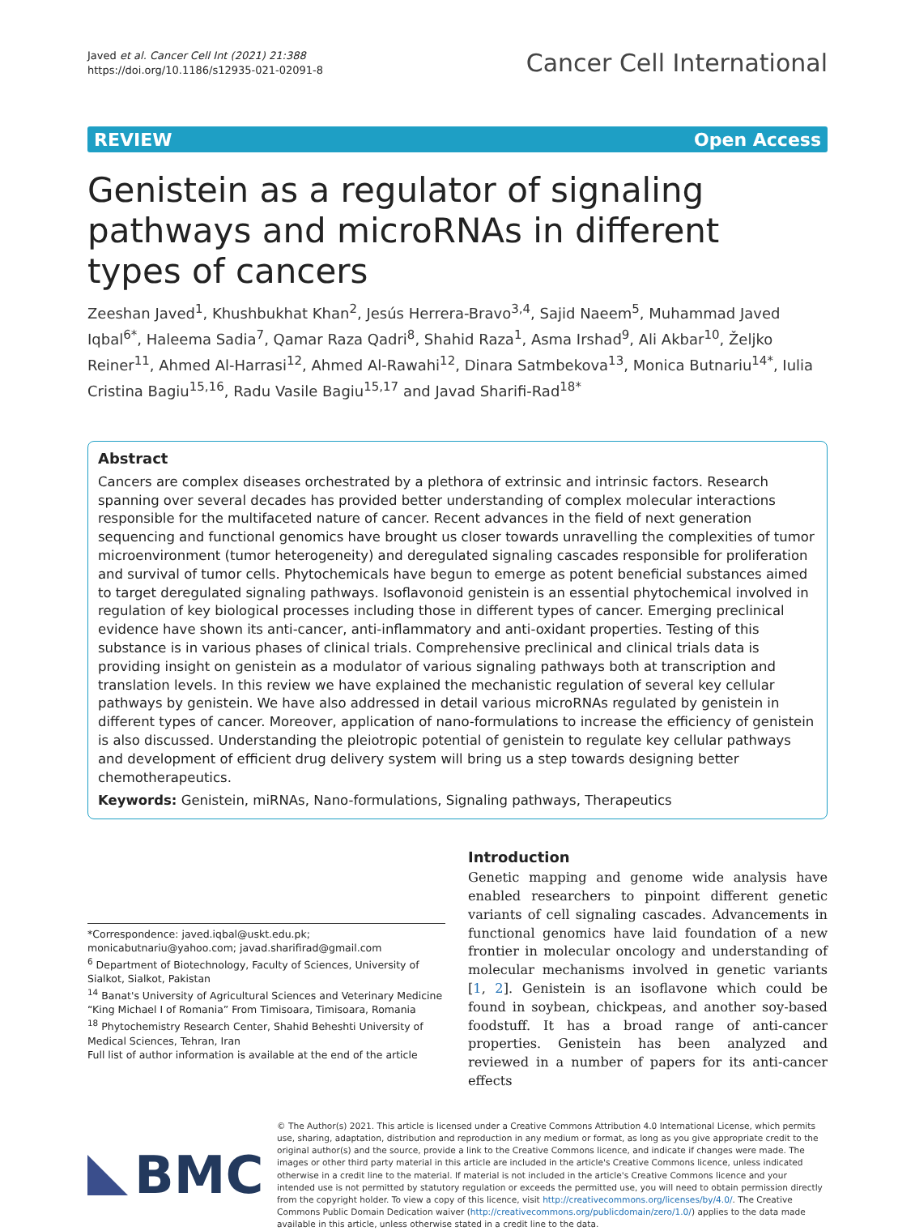Javed et al. Cancer Cell Int (2021) 21:388
https://doi.org/10.1186/s12935-021-02091-8
Cancer Cell International
REVIEW Open Access
Genistein as a regulator of signaling pathways and microRNAs in different types of cancers
Zeeshan Javed<sup>1</sup>, Khushbukhat Khan<sup>2</sup>, Jesús Herrera-Bravo<sup>3,4</sup>, Sajid Naeem<sup>5</sup>, Muhammad Javed Iqbal<sup>6*</sup>, Haleema Sadia<sup>7</sup>, Qamar Raza Qadri<sup>8</sup>, Shahid Raza<sup>1</sup>, Asma Irshad<sup>9</sup>, Ali Akbar<sup>10</sup>, Željko Reiner<sup>11</sup>, Ahmed Al-Harrasi<sup>12</sup>, Ahmed Al-Rawahi<sup>12</sup>, Dinara Satmbekova<sup>13</sup>, Monica Butnariu<sup>14*</sup>, Iulia Cristina Bagiu<sup>15,16</sup>, Radu Vasile Bagiu<sup>15,17</sup> and Javad Sharifi-Rad<sup>18*</sup>
Abstract
Cancers are complex diseases orchestrated by a plethora of extrinsic and intrinsic factors. Research spanning over several decades has provided better understanding of complex molecular interactions responsible for the multifaceted nature of cancer. Recent advances in the field of next generation sequencing and functional genomics have brought us closer towards unravelling the complexities of tumor microenvironment (tumor heterogeneity) and deregulated signaling cascades responsible for proliferation and survival of tumor cells. Phytochemicals have begun to emerge as potent beneficial substances aimed to target deregulated signaling pathways. Isoflavonoid genistein is an essential phytochemical involved in regulation of key biological processes including those in different types of cancer. Emerging preclinical evidence have shown its anti-cancer, anti-inflammatory and anti-oxidant properties. Testing of this substance is in various phases of clinical trials. Comprehensive preclinical and clinical trials data is providing insight on genistein as a modulator of various signaling pathways both at transcription and translation levels. In this review we have explained the mechanistic regulation of several key cellular pathways by genistein. We have also addressed in detail various microRNAs regulated by genistein in different types of cancer. Moreover, application of nano-formulations to increase the efficiency of genistein is also discussed. Understanding the pleiotropic potential of genistein to regulate key cellular pathways and development of efficient drug delivery system will bring us a step towards designing better chemotherapeutics.
Keywords: Genistein, miRNAs, Nano-formulations, Signaling pathways, Therapeutics
*Correspondence: javed.iqbal@uskt.edu.pk; monicabutnariu@yahoo.com; javad.sharifirad@gmail.com
<sup>6</sup> Department of Biotechnology, Faculty of Sciences, University of Sialkot, Sialkot, Pakistan
<sup>14</sup> Banat's University of Agricultural Sciences and Veterinary Medicine “King Michael I of Romania” From Timisoara, Timisoara, Romania
<sup>18</sup> Phytochemistry Research Center, Shahid Beheshti University of Medical Sciences, Tehran, Iran
Full list of author information is available at the end of the article
Introduction
Genetic mapping and genome wide analysis have enabled researchers to pinpoint different genetic variants of cell signaling cascades. Advancements in functional genomics have laid foundation of a new frontier in molecular oncology and understanding of molecular mechanisms involved in genetic variants [1, 2]. Genistein is an isoflavone which could be found in soybean, chickpeas, and another soy-based foodstuff. It has a broad range of anti-cancer properties. Genistein has been analyzed and reviewed in a number of papers for its anti-cancer effects
BMC
© The Author(s) 2021. This article is licensed under a Creative Commons Attribution 4.0 International License, which permits use, sharing, adaptation, distribution and reproduction in any medium or format, as long as you give appropriate credit to the original author(s) and the source, provide a link to the Creative Commons licence, and indicate if changes were made. The images or other third party material in this article are included in the article's Creative Commons licence, unless indicated otherwise in a credit line to the material. If material is not included in the article's Creative Commons licence and your intended use is not permitted by statutory regulation or exceeds the permitted use, you will need to obtain permission directly from the copyright holder. To view a copy of this licence, visit http://creativecommons.org/licenses/by/4.0/. The Creative Commons Public Domain Dedication waiver (http://creativecommons.org/publicdomain/zero/1.0/) applies to the data made available in this article, unless otherwise stated in a credit line to the data.